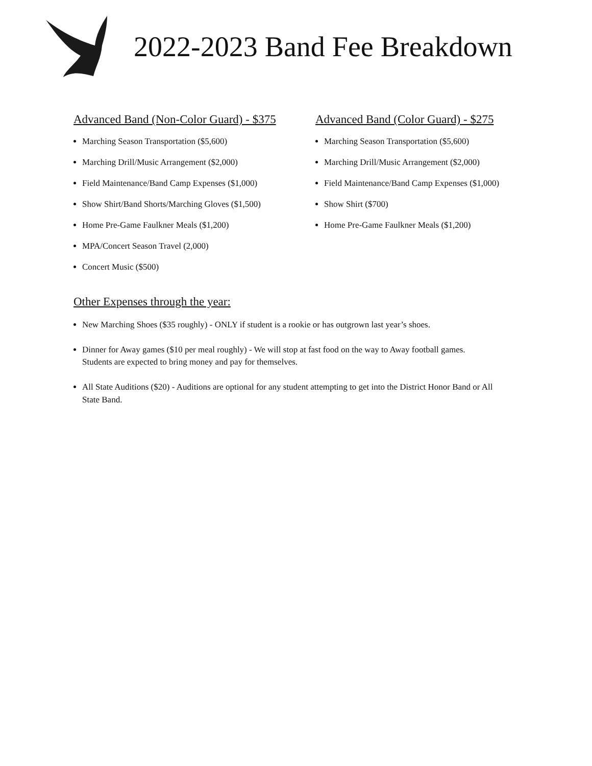2022-2023 Band Fee Breakdown
Advanced Band (Non-Color Guard) - $375
Marching Season Transportation ($5,600)
Marching Drill/Music Arrangement ($2,000)
Field Maintenance/Band Camp Expenses ($1,000)
Show Shirt/Band Shorts/Marching Gloves ($1,500)
Home Pre-Game Faulkner Meals ($1,200)
MPA/Concert Season Travel (2,000)
Concert Music ($500)
Advanced Band (Color Guard) - $275
Marching Season Transportation ($5,600)
Marching Drill/Music Arrangement ($2,000)
Field Maintenance/Band Camp Expenses ($1,000)
Show Shirt ($700)
Home Pre-Game Faulkner Meals ($1,200)
Other Expenses through the year:
New Marching Shoes ($35 roughly) - ONLY if student is a rookie or has outgrown last year’s shoes.
Dinner for Away games ($10 per meal roughly) - We will stop at fast food on the way to Away football games. Students are expected to bring money and pay for themselves.
All State Auditions ($20) - Auditions are optional for any student attempting to get into the District Honor Band or All State Band.